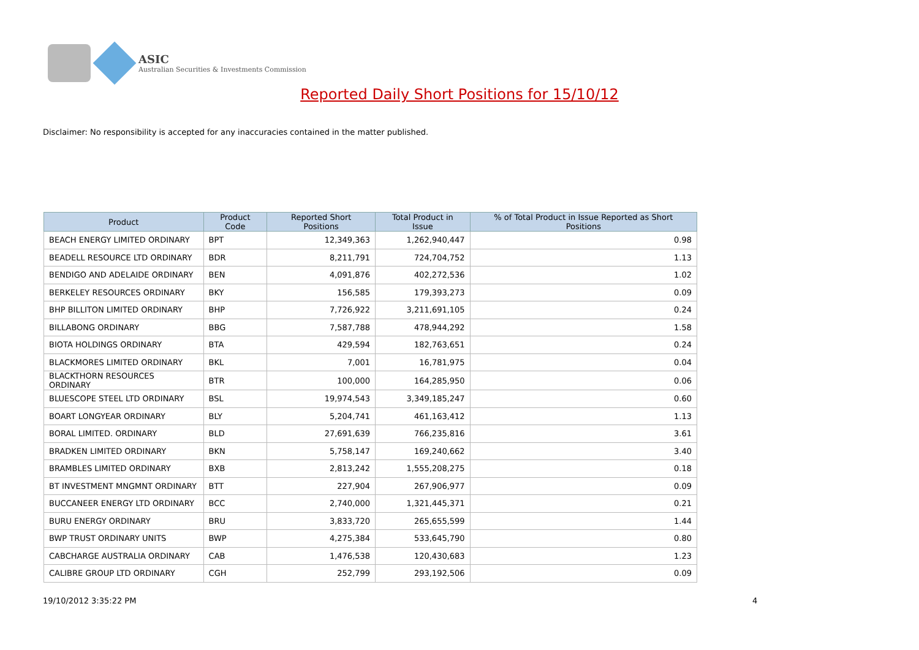ASIC
Australian Securities & Investments Commission
Reported Daily Short Positions for 15/10/12
Disclaimer: No responsibility is accepted for any inaccuracies contained in the matter published.
| Product | Product Code | Reported Short Positions | Total Product in Issue | % of Total Product in Issue Reported as Short Positions |
| --- | --- | --- | --- | --- |
| BEACH ENERGY LIMITED ORDINARY | BPT | 12,349,363 | 1,262,940,447 | 0.98 |
| BEADELL RESOURCE LTD ORDINARY | BDR | 8,211,791 | 724,704,752 | 1.13 |
| BENDIGO AND ADELAIDE ORDINARY | BEN | 4,091,876 | 402,272,536 | 1.02 |
| BERKELEY RESOURCES ORDINARY | BKY | 156,585 | 179,393,273 | 0.09 |
| BHP BILLITON LIMITED ORDINARY | BHP | 7,726,922 | 3,211,691,105 | 0.24 |
| BILLABONG ORDINARY | BBG | 7,587,788 | 478,944,292 | 1.58 |
| BIOTA HOLDINGS ORDINARY | BTA | 429,594 | 182,763,651 | 0.24 |
| BLACKMORES LIMITED ORDINARY | BKL | 7,001 | 16,781,975 | 0.04 |
| BLACKTHORN RESOURCES ORDINARY | BTR | 100,000 | 164,285,950 | 0.06 |
| BLUESCOPE STEEL LTD ORDINARY | BSL | 19,974,543 | 3,349,185,247 | 0.60 |
| BOART LONGYEAR ORDINARY | BLY | 5,204,741 | 461,163,412 | 1.13 |
| BORAL LIMITED. ORDINARY | BLD | 27,691,639 | 766,235,816 | 3.61 |
| BRADKEN LIMITED ORDINARY | BKN | 5,758,147 | 169,240,662 | 3.40 |
| BRAMBLES LIMITED ORDINARY | BXB | 2,813,242 | 1,555,208,275 | 0.18 |
| BT INVESTMENT MNGMNT ORDINARY | BTT | 227,904 | 267,906,977 | 0.09 |
| BUCCANEER ENERGY LTD ORDINARY | BCC | 2,740,000 | 1,321,445,371 | 0.21 |
| BURU ENERGY ORDINARY | BRU | 3,833,720 | 265,655,599 | 1.44 |
| BWP TRUST ORDINARY UNITS | BWP | 4,275,384 | 533,645,790 | 0.80 |
| CABCHARGE AUSTRALIA ORDINARY | CAB | 1,476,538 | 120,430,683 | 1.23 |
| CALIBRE GROUP LTD ORDINARY | CGH | 252,799 | 293,192,506 | 0.09 |
19/10/2012 3:35:22 PM 4